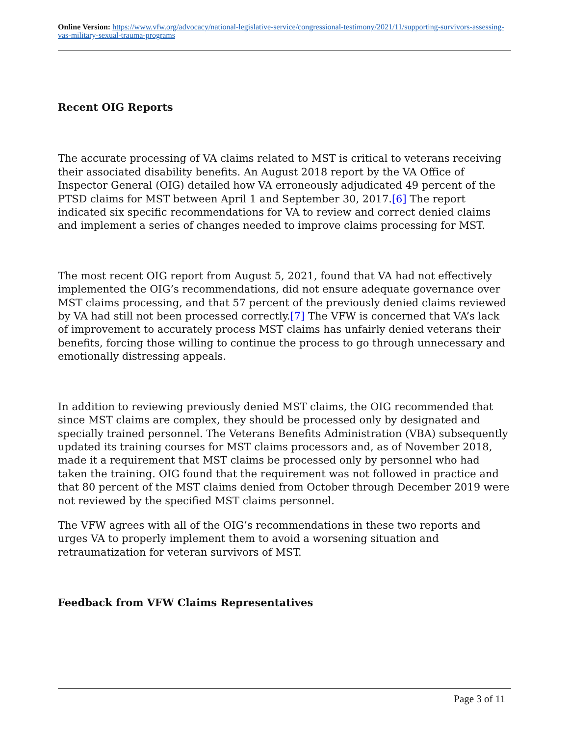Online Version: https://www.vfw.org/advocacy/national-legislative-service/congressional-testimony/2021/11/supporting-survivors-assessing-vas-military-sexual-trauma-programs
Recent OIG Reports
The accurate processing of VA claims related to MST is critical to veterans receiving their associated disability benefits. An August 2018 report by the VA Office of Inspector General (OIG) detailed how VA erroneously adjudicated 49 percent of the PTSD claims for MST between April 1 and September 30, 2017.[6] The report indicated six specific recommendations for VA to review and correct denied claims and implement a series of changes needed to improve claims processing for MST.
The most recent OIG report from August 5, 2021, found that VA had not effectively implemented the OIG’s recommendations, did not ensure adequate governance over MST claims processing, and that 57 percent of the previously denied claims reviewed by VA had still not been processed correctly.[7] The VFW is concerned that VA’s lack of improvement to accurately process MST claims has unfairly denied veterans their benefits, forcing those willing to continue the process to go through unnecessary and emotionally distressing appeals.
In addition to reviewing previously denied MST claims, the OIG recommended that since MST claims are complex, they should be processed only by designated and specially trained personnel. The Veterans Benefits Administration (VBA) subsequently updated its training courses for MST claims processors and, as of November 2018, made it a requirement that MST claims be processed only by personnel who had taken the training. OIG found that the requirement was not followed in practice and that 80 percent of the MST claims denied from October through December 2019 were not reviewed by the specified MST claims personnel.
The VFW agrees with all of the OIG’s recommendations in these two reports and urges VA to properly implement them to avoid a worsening situation and retraumatization for veteran survivors of MST.
Feedback from VFW Claims Representatives
Page 3 of 11